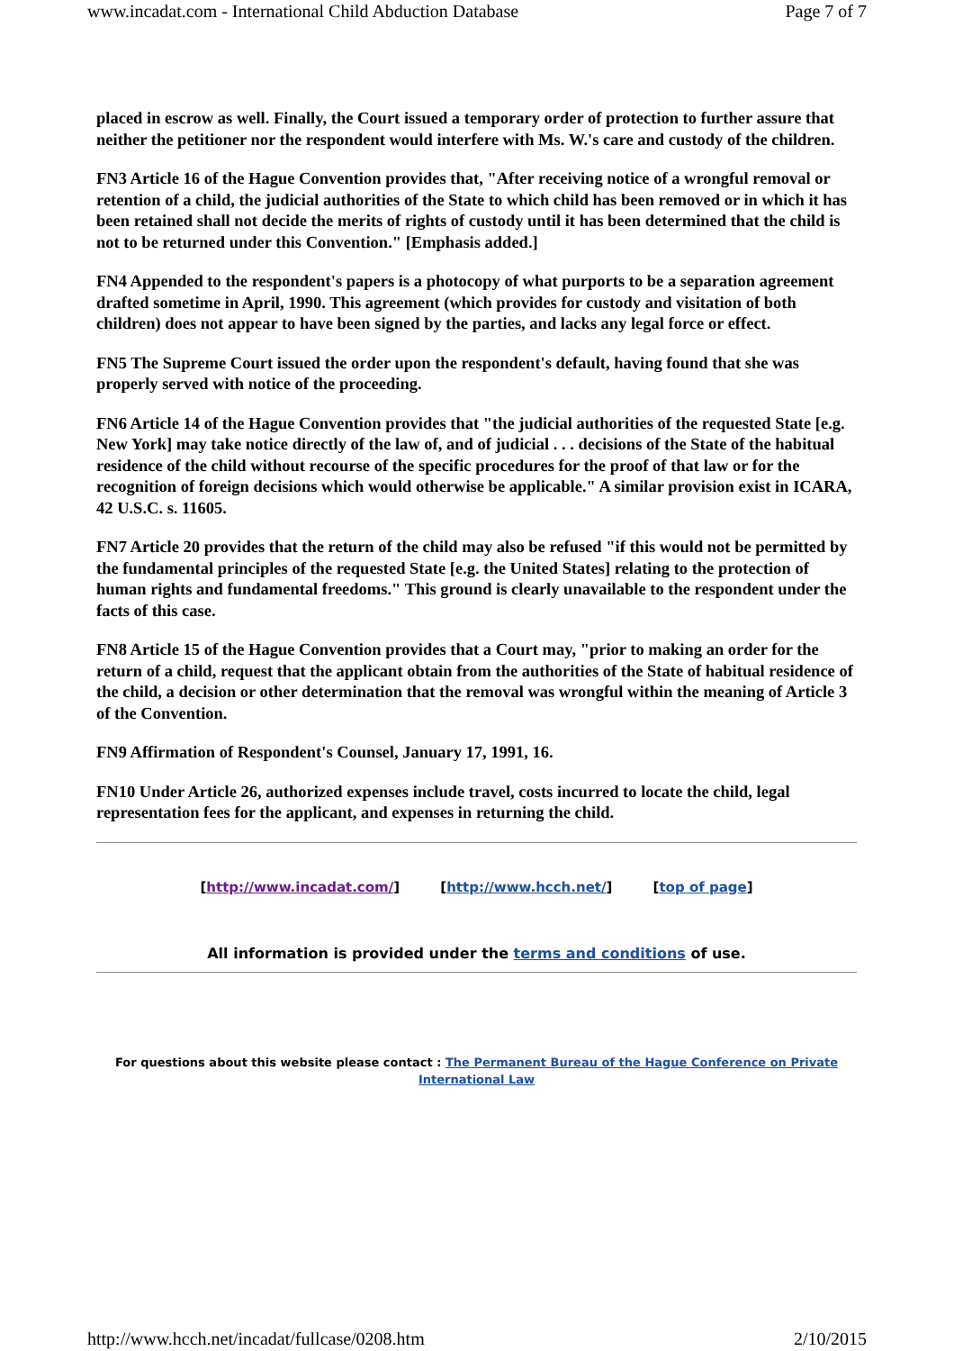www.incadat.com - International Child Abduction Database Page 7 of 7
placed in escrow as well. Finally, the Court issued a temporary order of protection to further assure that neither the petitioner nor the respondent would interfere with Ms. W.'s care and custody of the children.
FN3 Article 16 of the Hague Convention provides that, "After receiving notice of a wrongful removal or retention of a child, the judicial authorities of the State to which child has been removed or in which it has been retained shall not decide the merits of rights of custody until it has been determined that the child is not to be returned under this Convention." [Emphasis added.]
FN4 Appended to the respondent's papers is a photocopy of what purports to be a separation agreement drafted sometime in April, 1990. This agreement (which provides for custody and visitation of both children) does not appear to have been signed by the parties, and lacks any legal force or effect.
FN5 The Supreme Court issued the order upon the respondent's default, having found that she was properly served with notice of the proceeding.
FN6 Article 14 of the Hague Convention provides that "the judicial authorities of the requested State [e.g. New York] may take notice directly of the law of, and of judicial . . . decisions of the State of the habitual residence of the child without recourse of the specific procedures for the proof of that law or for the recognition of foreign decisions which would otherwise be applicable." A similar provision exist in ICARA, 42 U.S.C. s. 11605.
FN7 Article 20 provides that the return of the child may also be refused "if this would not be permitted by the fundamental principles of the requested State [e.g. the United States] relating to the protection of human rights and fundamental freedoms." This ground is clearly unavailable to the respondent under the facts of this case.
FN8 Article 15 of the Hague Convention provides that a Court may, "prior to making an order for the return of a child, request that the applicant obtain from the authorities of the State of habitual residence of the child, a decision or other determination that the removal was wrongful within the meaning of Article 3 of the Convention.
FN9 Affirmation of Respondent's Counsel, January 17, 1991, 16.
FN10 Under Article 26, authorized expenses include travel, costs incurred to locate the child, legal representation fees for the applicant, and expenses in returning the child.
[http://www.incadat.com/] [http://www.hcch.net/] [top of page]
All information is provided under the terms and conditions of use.
For questions about this website please contact : The Permanent Bureau of the Hague Conference on Private International Law
http://www.hcch.net/incadat/fullcase/0208.htm 2/10/2015